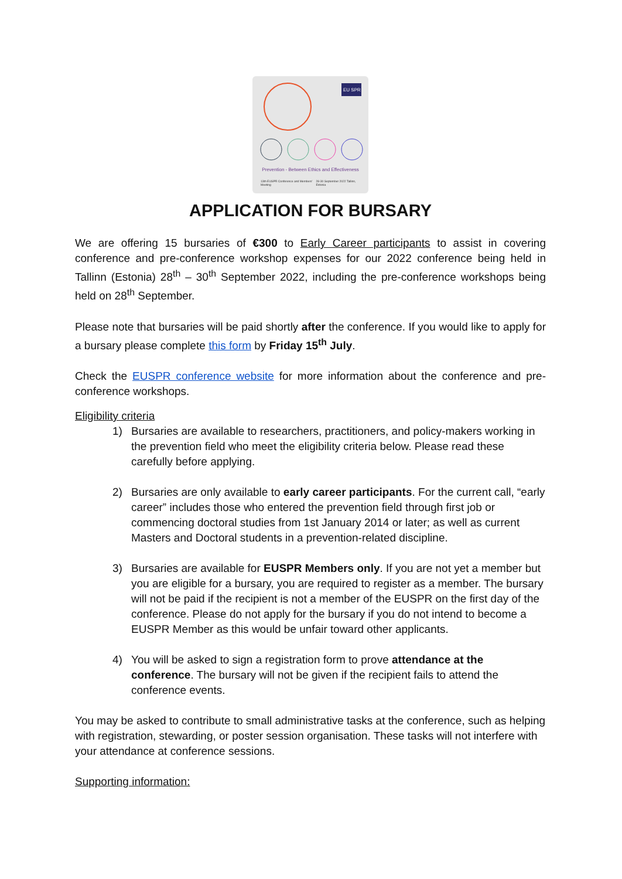EU SPR
Prevention - Between Ethics and Effectiveness
13th EUSPR Conference and Members' Meeting 28-30 September 2022 Tallinn, Estonia
APPLICATION FOR BURSARY
We are offering 15 bursaries of €300 to Early Career participants to assist in covering conference and pre-conference workshop expenses for our 2022 conference being held in Tallinn (Estonia) 28<sup>th</sup> – 30<sup>th</sup> September 2022, including the pre-conference workshops being held on 28<sup>th</sup> September.
Please note that bursaries will be paid shortly after the conference. If you would like to apply for a bursary please complete this form by Friday 15<sup>th</sup> July.
Check the EUSPR conference website for more information about the conference and pre-conference workshops.
Eligibility criteria
1) Bursaries are available to researchers, practitioners, and policy-makers working in the prevention field who meet the eligibility criteria below. Please read these carefully before applying.
2) Bursaries are only available to early career participants. For the current call, “early career” includes those who entered the prevention field through first job or commencing doctoral studies from 1st January 2014 or later; as well as current Masters and Doctoral students in a prevention-related discipline.
3) Bursaries are available for EUSPR Members only. If you are not yet a member but you are eligible for a bursary, you are required to register as a member. The bursary will not be paid if the recipient is not a member of the EUSPR on the first day of the conference. Please do not apply for the bursary if you do not intend to become a EUSPR Member as this would be unfair toward other applicants.
4) You will be asked to sign a registration form to prove attendance at the conference. The bursary will not be given if the recipient fails to attend the conference events.
You may be asked to contribute to small administrative tasks at the conference, such as helping with registration, stewarding, or poster session organisation. These tasks will not interfere with your attendance at conference sessions.
Supporting information: